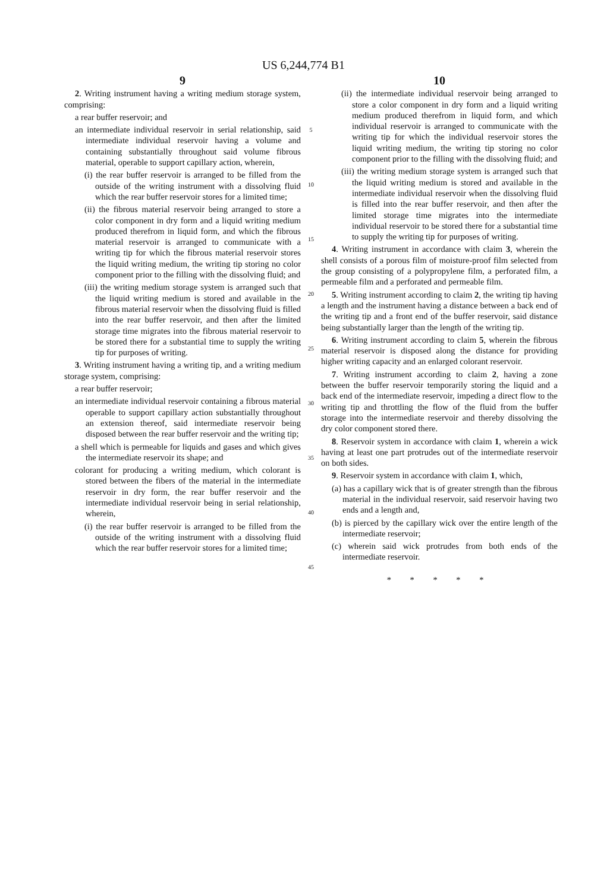US 6,244,774 B1
9
2. Writing instrument having a writing medium storage system, comprising:
a rear buffer reservoir; and
an intermediate individual reservoir in serial relationship, said intermediate individual reservoir having a volume and containing substantially throughout said volume fibrous material, operable to support capillary action, wherein,
(i) the rear buffer reservoir is arranged to be filled from the outside of the writing instrument with a dissolving fluid which the rear buffer reservoir stores for a limited time;
(ii) the fibrous material reservoir being arranged to store a color component in dry form and a liquid writing medium produced therefrom in liquid form, and which the fibrous material reservoir is arranged to communicate with a writing tip for which the fibrous material reservoir stores the liquid writing medium, the writing tip storing no color component prior to the filling with the dissolving fluid; and
(iii) the writing medium storage system is arranged such that the liquid writing medium is stored and available in the fibrous material reservoir when the dissolving fluid is filled into the rear buffer reservoir, and then after the limited storage time migrates into the fibrous material reservoir to be stored there for a substantial time to supply the writing tip for purposes of writing.
3. Writing instrument having a writing tip, and a writing medium storage system, comprising:
a rear buffer reservoir;
an intermediate individual reservoir containing a fibrous material operable to support capillary action substantially throughout an extension thereof, said intermediate reservoir being disposed between the rear buffer reservoir and the writing tip;
a shell which is permeable for liquids and gases and which gives the intermediate reservoir its shape; and
colorant for producing a writing medium, which colorant is stored between the fibers of the material in the intermediate reservoir in dry form, the rear buffer reservoir and the intermediate individual reservoir being in serial relationship, wherein,
(i) the rear buffer reservoir is arranged to be filled from the outside of the writing instrument with a dissolving fluid which the rear buffer reservoir stores for a limited time;
5
10
15
20
25
30
35
40
45
10
(ii) the intermediate individual reservoir being arranged to store a color component in dry form and a liquid writing medium produced therefrom in liquid form, and which individual reservoir is arranged to communicate with the writing tip for which the individual reservoir stores the liquid writing medium, the writing tip storing no color component prior to the filling with the dissolving fluid; and
(iii) the writing medium storage system is arranged such that the liquid writing medium is stored and available in the intermediate individual reservoir when the dissolving fluid is filled into the rear buffer reservoir, and then after the limited storage time migrates into the intermediate individual reservoir to be stored there for a substantial time to supply the writing tip for purposes of writing.
4. Writing instrument in accordance with claim 3, wherein the shell consists of a porous film of moisture-proof film selected from the group consisting of a polypropylene film, a perforated film, a permeable film and a perforated and permeable film.
5. Writing instrument according to claim 2, the writing tip having a length and the instrument having a distance between a back end of the writing tip and a front end of the buffer reservoir, said distance being substantially larger than the length of the writing tip.
6. Writing instrument according to claim 5, wherein the fibrous material reservoir is disposed along the distance for providing higher writing capacity and an enlarged colorant reservoir.
7. Writing instrument according to claim 2, having a zone between the buffer reservoir temporarily storing the liquid and a back end of the intermediate reservoir, impeding a direct flow to the writing tip and throttling the flow of the fluid from the buffer storage into the intermediate reservoir and thereby dissolving the dry color component stored there.
8. Reservoir system in accordance with claim 1, wherein a wick having at least one part protrudes out of the intermediate reservoir on both sides.
9. Reservoir system in accordance with claim 1, which,
(a) has a capillary wick that is of greater strength than the fibrous material in the individual reservoir, said reservoir having two ends and a length and,
(b) is pierced by the capillary wick over the entire length of the intermediate reservoir;
(c) wherein said wick protrudes from both ends of the intermediate reservoir.
* * * * *